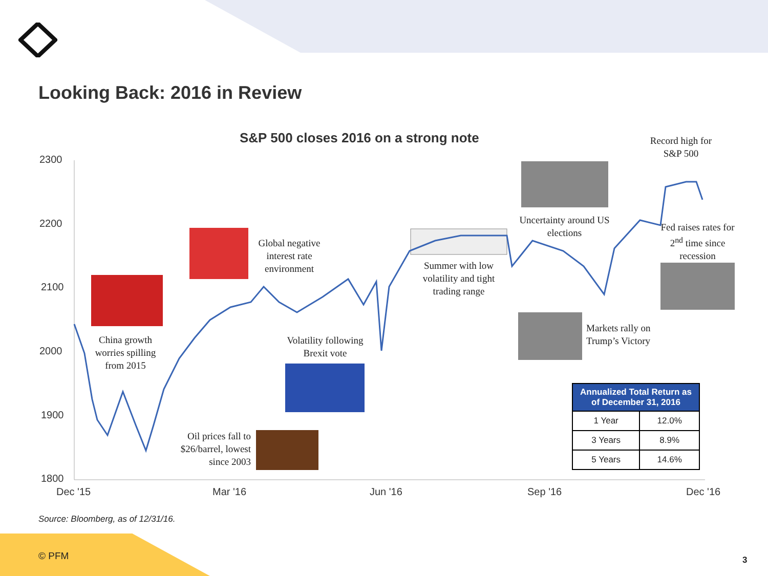Looking Back: 2016 in Review
S&P 500 closes 2016 on a strong note
2300
2200
2100
2000
1900
1800
Dec '15 Mar '16 Jun '16 Sep '16 Dec '16
China growth worries spilling from 2015
Global negative interest rate environment
Oil prices fall to $26/barrel, lowest since 2003
Volatility following Brexit vote
Summer with low volatility and tight trading range
Uncertainty around US elections
Markets rally on Trump’s Victory
Record high for S&P 500
Fed raises rates for 2<sup>nd</sup> time since recession
| Annualized Total Return as of December 31, 2016 | |
| --- | --- |
| 1 Year | 12.0% |
| 3 Years | 8.9% |
| 5 Years | 14.6% |
Source: Bloomberg, as of 12/31/16.
© PFM 3